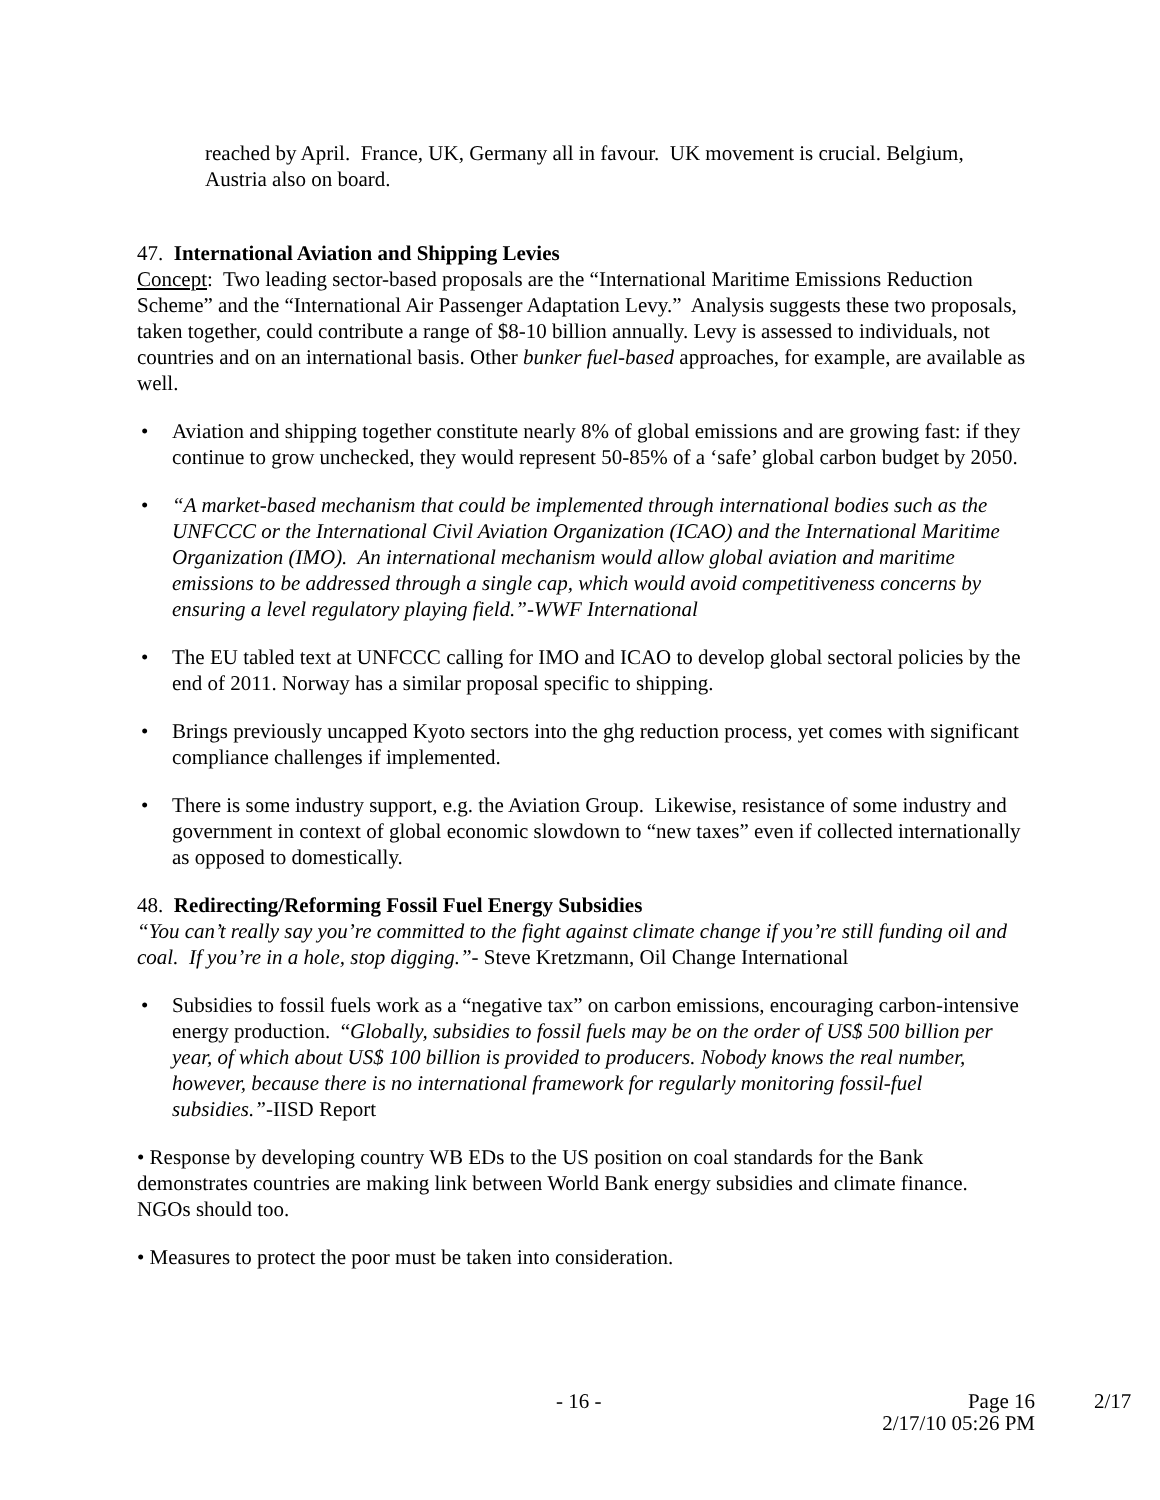reached by April. France, UK, Germany all in favour. UK movement is crucial. Belgium, Austria also on board.
47. International Aviation and Shipping Levies
Concept: Two leading sector-based proposals are the “International Maritime Emissions Reduction Scheme” and the “International Air Passenger Adaptation Levy.” Analysis suggests these two proposals, taken together, could contribute a range of $8-10 billion annually. Levy is assessed to individuals, not countries and on an international basis. Other bunker fuel-based approaches, for example, are available as well.
• Aviation and shipping together constitute nearly 8% of global emissions and are growing fast: if they continue to grow unchecked, they would represent 50-85% of a ‘safe’ global carbon budget by 2050.
• “A market-based mechanism that could be implemented through international bodies such as the UNFCCC or the International Civil Aviation Organization (ICAO) and the International Maritime Organization (IMO). An international mechanism would allow global aviation and maritime emissions to be addressed through a single cap, which would avoid competitiveness concerns by ensuring a level regulatory playing field.”-WWF International
• The EU tabled text at UNFCCC calling for IMO and ICAO to develop global sectoral policies by the end of 2011. Norway has a similar proposal specific to shipping.
• Brings previously uncapped Kyoto sectors into the ghg reduction process, yet comes with significant compliance challenges if implemented.
• There is some industry support, e.g. the Aviation Group. Likewise, resistance of some industry and government in context of global economic slowdown to “new taxes” even if collected internationally as opposed to domestically.
48. Redirecting/Reforming Fossil Fuel Energy Subsidies
“You can’t really say you’re committed to the fight against climate change if you’re still funding oil and coal. If you’re in a hole, stop digging.”- Steve Kretzmann, Oil Change International
• Subsidies to fossil fuels work as a “negative tax” on carbon emissions, encouraging carbon-intensive energy production. “Globally, subsidies to fossil fuels may be on the order of US$ 500 billion per year, of which about US$ 100 billion is provided to producers. Nobody knows the real number, however, because there is no international framework for regularly monitoring fossil-fuel subsidies.”-IISD Report
• Response by developing country WB EDs to the US position on coal standards for the Bank demonstrates countries are making link between World Bank energy subsidies and climate finance. NGOs should too.
• Measures to protect the poor must be taken into consideration.
- 16 - Page 16
2/17/10 05:26 PM 2/17